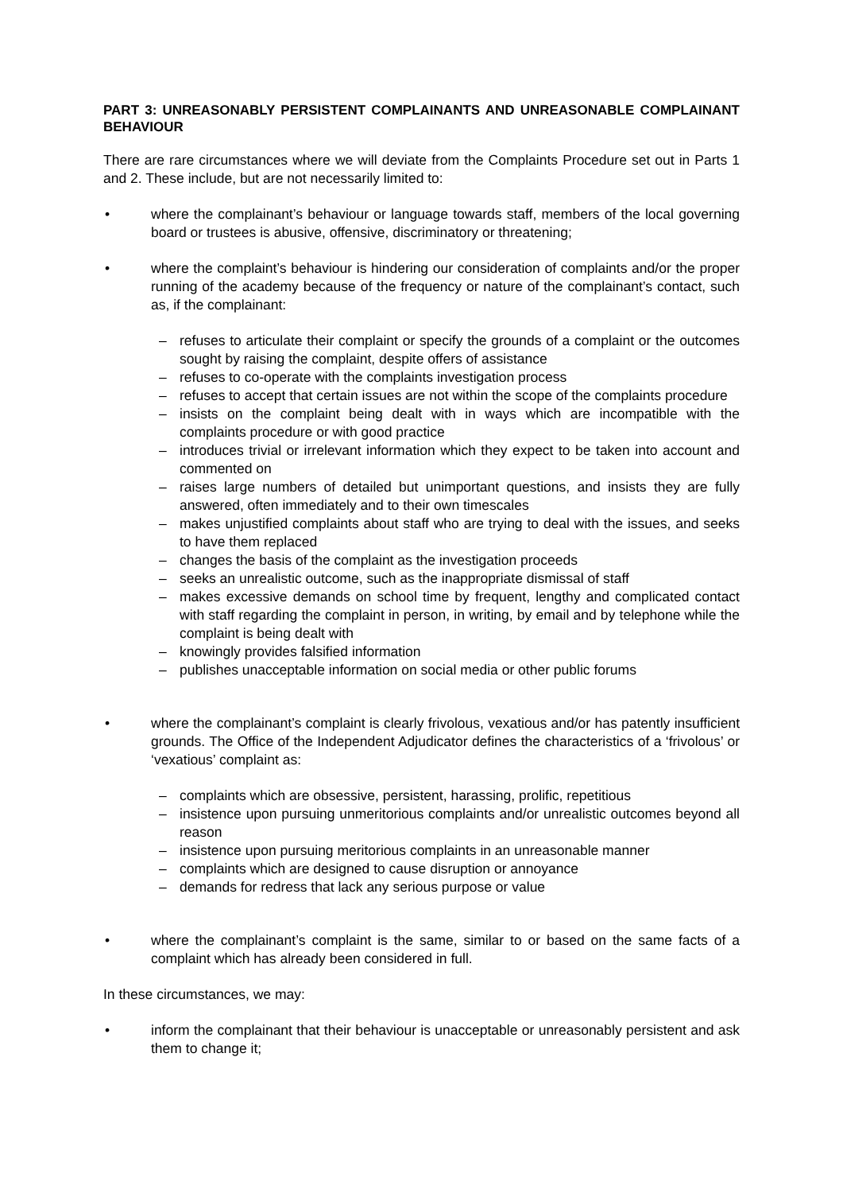PART 3: UNREASONABLY PERSISTENT COMPLAINANTS AND UNREASONABLE COMPLAINANT BEHAVIOUR
There are rare circumstances where we will deviate from the Complaints Procedure set out in Parts 1 and 2. These include, but are not necessarily limited to:
• where the complainant’s behaviour or language towards staff, members of the local governing board or trustees is abusive, offensive, discriminatory or threatening;
• where the complaint’s behaviour is hindering our consideration of complaints and/or the proper running of the academy because of the frequency or nature of the complainant’s contact, such as, if the complainant:
– refuses to articulate their complaint or specify the grounds of a complaint or the outcomes sought by raising the complaint, despite offers of assistance
– refuses to co-operate with the complaints investigation process
– refuses to accept that certain issues are not within the scope of the complaints procedure
– insists on the complaint being dealt with in ways which are incompatible with the complaints procedure or with good practice
– introduces trivial or irrelevant information which they expect to be taken into account and commented on
– raises large numbers of detailed but unimportant questions, and insists they are fully answered, often immediately and to their own timescales
– makes unjustified complaints about staff who are trying to deal with the issues, and seeks to have them replaced
– changes the basis of the complaint as the investigation proceeds
– seeks an unrealistic outcome, such as the inappropriate dismissal of staff
– makes excessive demands on school time by frequent, lengthy and complicated contact with staff regarding the complaint in person, in writing, by email and by telephone while the complaint is being dealt with
– knowingly provides falsified information
– publishes unacceptable information on social media or other public forums
• where the complainant’s complaint is clearly frivolous, vexatious and/or has patently insufficient grounds. The Office of the Independent Adjudicator defines the characteristics of a ‘frivolous’ or ‘vexatious’ complaint as:
– complaints which are obsessive, persistent, harassing, prolific, repetitious
– insistence upon pursuing unmeritorious complaints and/or unrealistic outcomes beyond all reason
– insistence upon pursuing meritorious complaints in an unreasonable manner
– complaints which are designed to cause disruption or annoyance
– demands for redress that lack any serious purpose or value
• where the complainant’s complaint is the same, similar to or based on the same facts of a complaint which has already been considered in full.
In these circumstances, we may:
• inform the complainant that their behaviour is unacceptable or unreasonably persistent and ask them to change it;